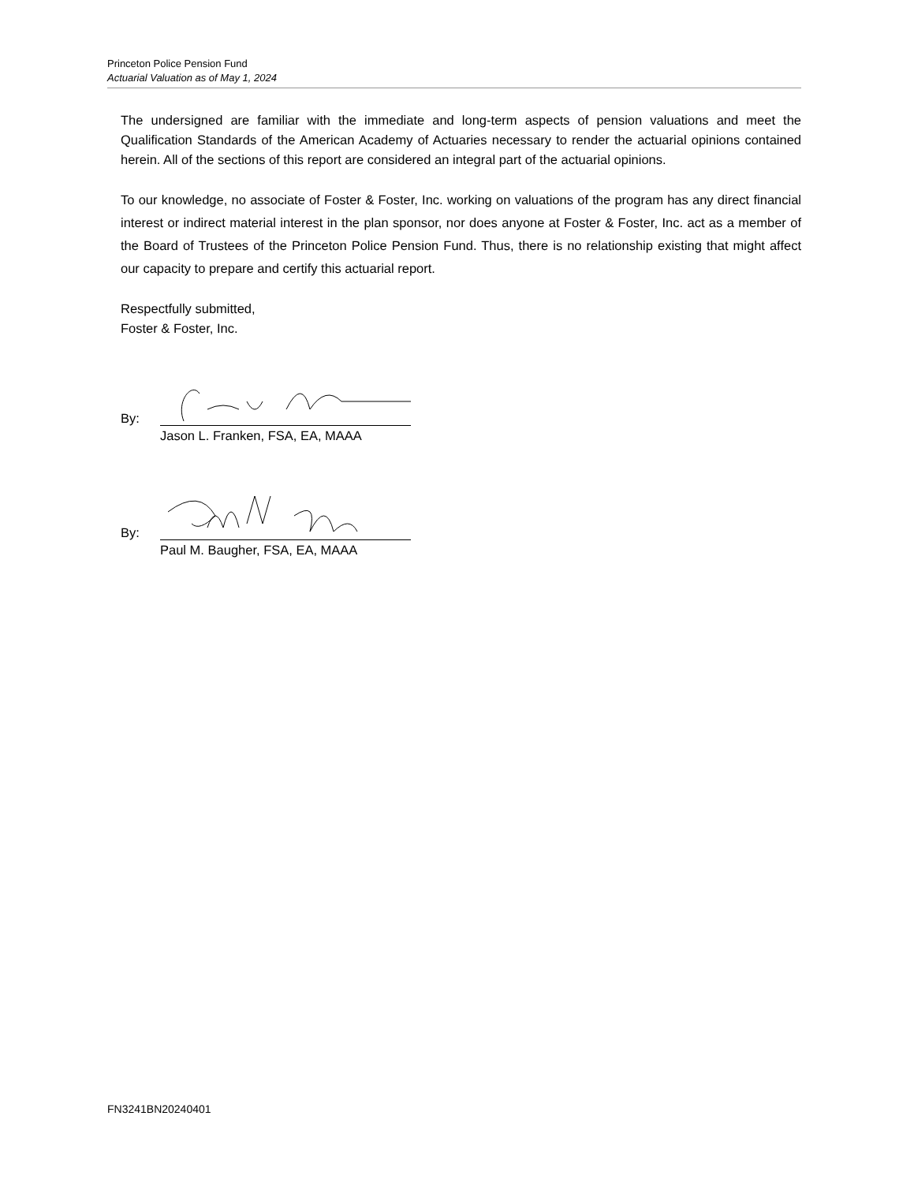Princeton Police Pension Fund
Actuarial Valuation as of May 1, 2024
The undersigned are familiar with the immediate and long-term aspects of pension valuations and meet the Qualification Standards of the American Academy of Actuaries necessary to render the actuarial opinions contained herein. All of the sections of this report are considered an integral part of the actuarial opinions.
To our knowledge, no associate of Foster & Foster, Inc. working on valuations of the program has any direct financial interest or indirect material interest in the plan sponsor, nor does anyone at Foster & Foster, Inc. act as a member of the Board of Trustees of the Princeton Police Pension Fund. Thus, there is no relationship existing that might affect our capacity to prepare and certify this actuarial report.
Respectfully submitted,
Foster & Foster, Inc.
By:
Jason L. Franken, FSA, EA, MAAA
By:
Paul M. Baugher, FSA, EA, MAAA
FN3241BN20240401